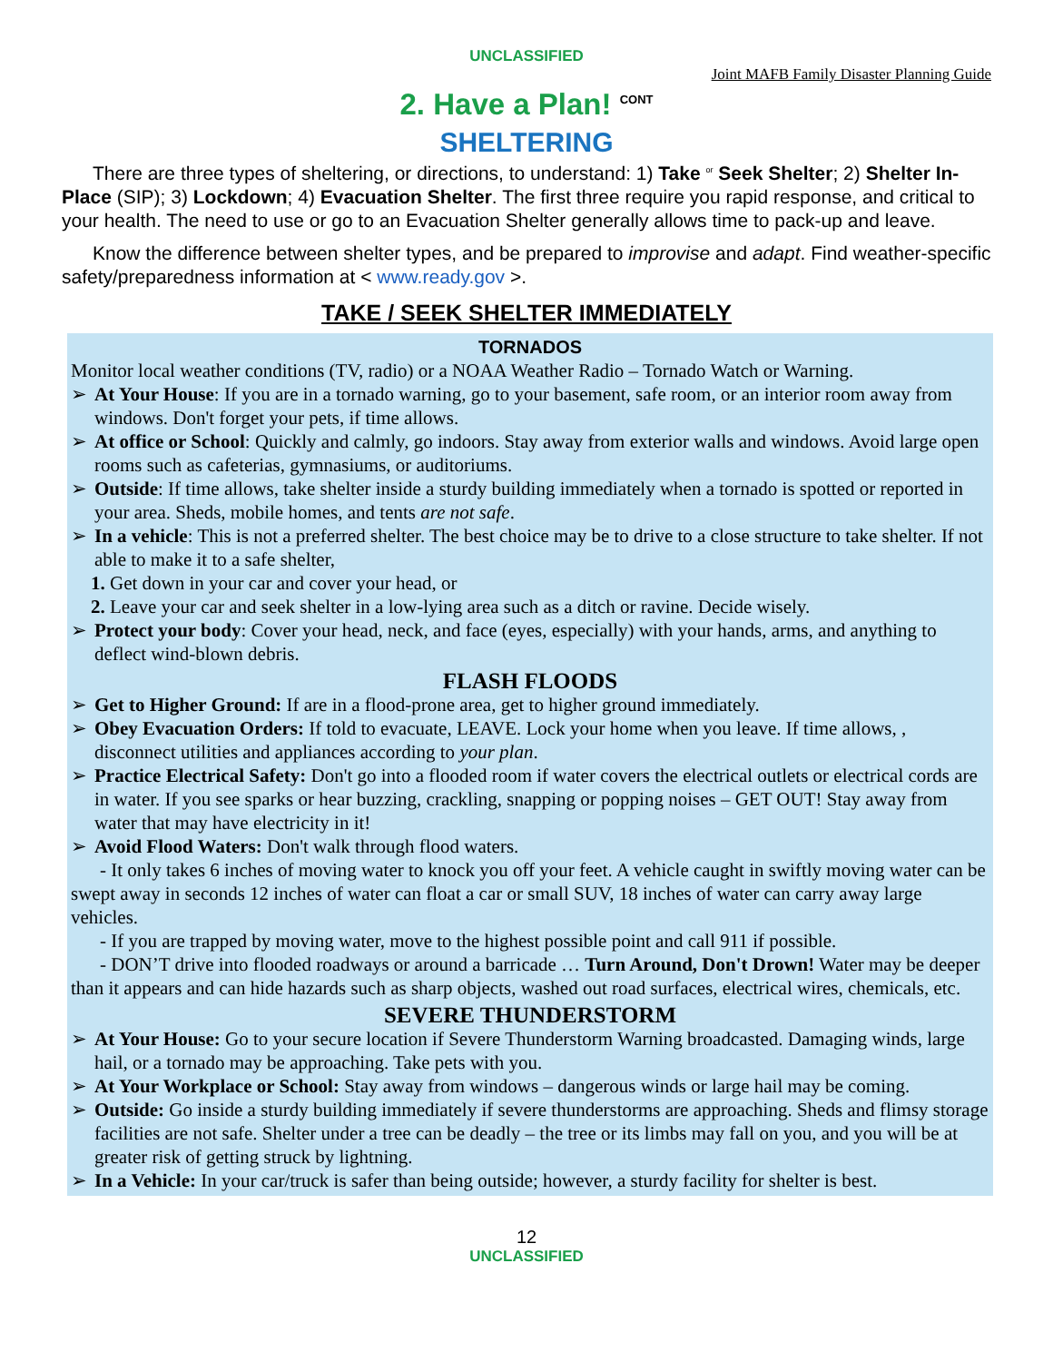UNCLASSIFIED
Joint MAFB Family Disaster Planning Guide
2. Have a Plan! <sup>CONT</sup>
SHELTERING
There are three types of sheltering, or directions, to understand: 1) Take <sup>or</sup> Seek Shelter; 2) Shelter In-Place (SIP); 3) Lockdown; 4) Evacuation Shelter. The first three require you rapid response, and critical to your health. The need to use or go to an Evacuation Shelter generally allows time to pack-up and leave.
Know the difference between shelter types, and be prepared to improvise and adapt. Find weather-specific safety/preparedness information at < www.ready.gov >.
TAKE / SEEK SHELTER IMMEDIATELY
TORNADOS
Monitor local weather conditions (TV, radio) or a NOAA Weather Radio – Tornado Watch or Warning.
➢ At Your House: If you are in a tornado warning, go to your basement, safe room, or an interior room away from windows. Don't forget your pets, if time allows.
➢ At office or School: Quickly and calmly, go indoors. Stay away from exterior walls and windows. Avoid large open rooms such as cafeterias, gymnasiums, or auditoriums.
➢ Outside: If time allows, take shelter inside a sturdy building immediately when a tornado is spotted or reported in your area. Sheds, mobile homes, and tents are not safe.
➢ In a vehicle: This is not a preferred shelter. The best choice may be to drive to a close structure to take shelter. If not able to make it to a safe shelter,
1. Get down in your car and cover your head, or
2. Leave your car and seek shelter in a low-lying area such as a ditch or ravine. Decide wisely.
➢ Protect your body: Cover your head, neck, and face (eyes, especially) with your hands, arms, and anything to deflect wind-blown debris.
FLASH FLOODS
➢ Get to Higher Ground: If are in a flood-prone area, get to higher ground immediately.
➢ Obey Evacuation Orders: If told to evacuate, LEAVE. Lock your home when you leave. If time allows, , disconnect utilities and appliances according to your plan.
➢ Practice Electrical Safety: Don't go into a flooded room if water covers the electrical outlets or electrical cords are in water. If you see sparks or hear buzzing, crackling, snapping or popping noises – GET OUT! Stay away from water that may have electricity in it!
➢ Avoid Flood Waters: Don't walk through flood waters.
- It only takes 6 inches of moving water to knock you off your feet. A vehicle caught in swiftly moving water can be swept away in seconds 12 inches of water can float a car or small SUV, 18 inches of water can carry away large vehicles.
- If you are trapped by moving water, move to the highest possible point and call 911 if possible.
- DON’T drive into flooded roadways or around a barricade … Turn Around, Don't Drown! Water may be deeper than it appears and can hide hazards such as sharp objects, washed out road surfaces, electrical wires, chemicals, etc.
SEVERE THUNDERSTORM
➢ At Your House: Go to your secure location if Severe Thunderstorm Warning broadcasted. Damaging winds, large hail, or a tornado may be approaching. Take pets with you.
➢ At Your Workplace or School: Stay away from windows – dangerous winds or large hail may be coming.
➢ Outside: Go inside a sturdy building immediately if severe thunderstorms are approaching. Sheds and flimsy storage facilities are not safe. Shelter under a tree can be deadly – the tree or its limbs may fall on you, and you will be at greater risk of getting struck by lightning.
➢ In a Vehicle: In your car/truck is safer than being outside; however, a sturdy facility for shelter is best.
12
UNCLASSIFIED